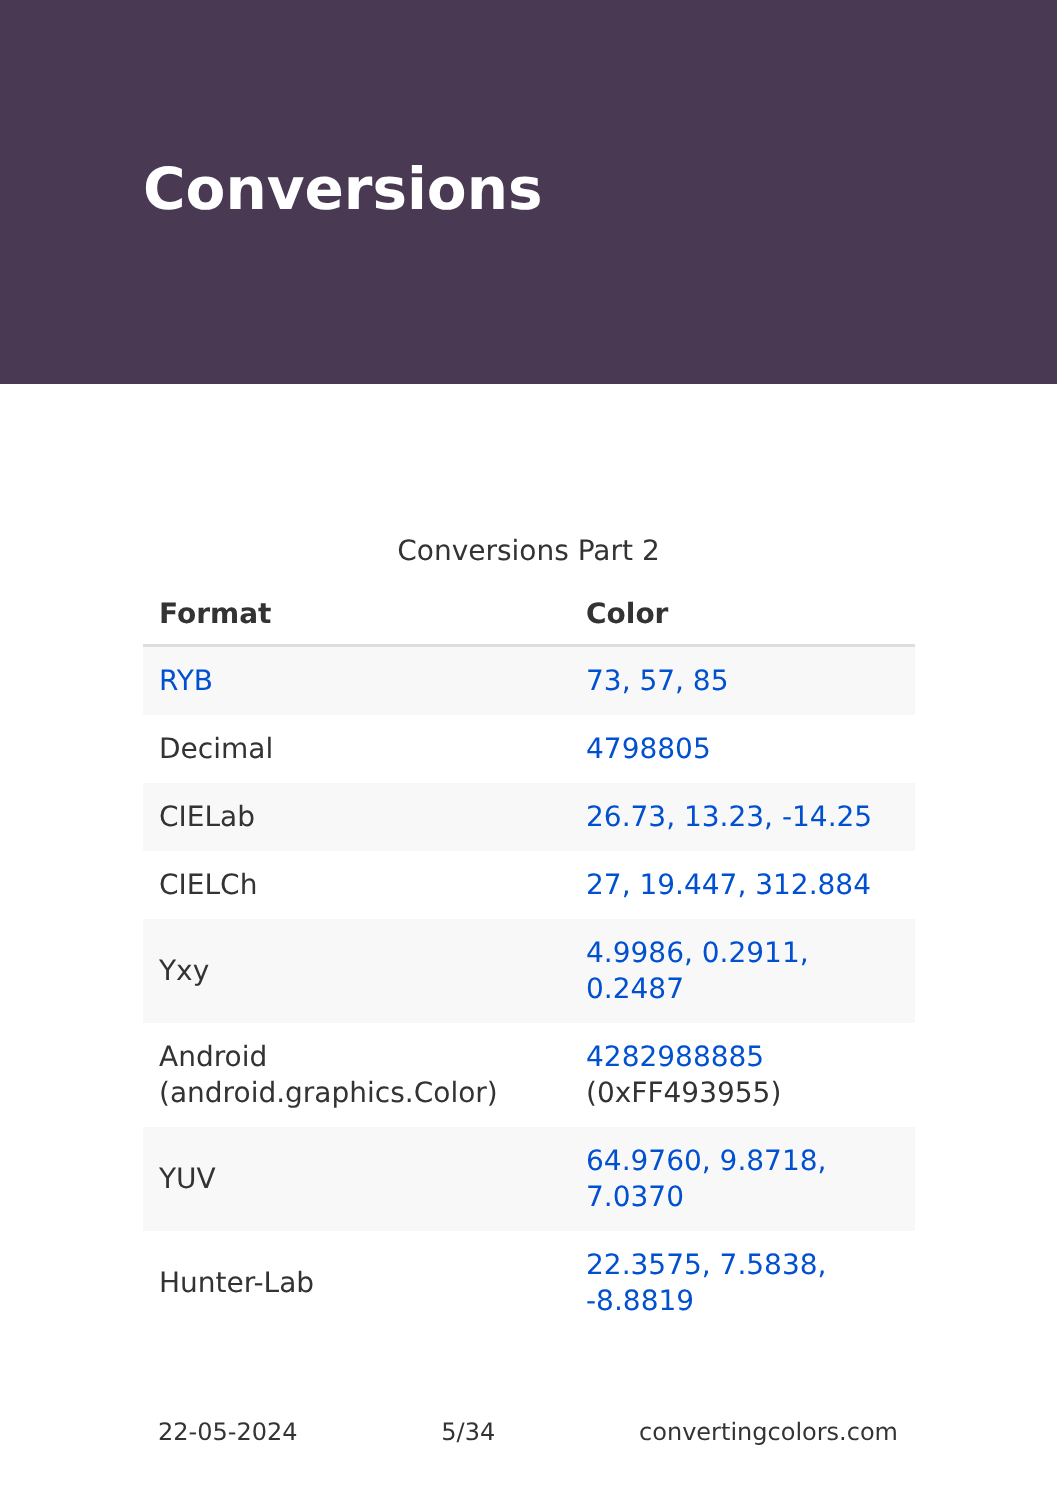Conversions
Conversions Part 2
| Format | Color |
| --- | --- |
| RYB | 73, 57, 85 |
| Decimal | 4798805 |
| CIELab | 26.73, 13.23, -14.25 |
| CIELCh | 27, 19.447, 312.884 |
| Yxy | 4.9986, 0.2911, 0.2487 |
| Android (android.graphics.Color) | 4282988885 (0xFF493955) |
| YUV | 64.9760, 9.8718, 7.0370 |
| Hunter-Lab | 22.3575, 7.5838, -8.8819 |
22-05-2024 5/34 convertingcolors.com